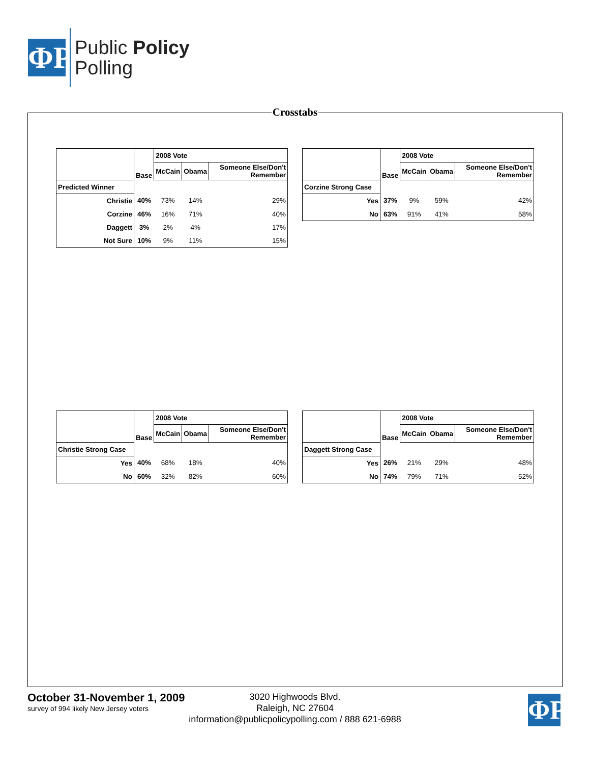ΦP
Public Policy
Polling
Crosstabs
| | Base | 2008 Vote | | |
| | | McCain | Obama | Someone Else/Don't Remember |
| Predicted Winner | | | | |
| Christie | 40% | 73% | 14% | 29% |
| Corzine | 46% | 16% | 71% | 40% |
| Daggett | 3% | 2% | 4% | 17% |
| Not Sure | 10% | 9% | 11% | 15% |
| | Base | 2008 Vote | | |
| | | McCain | Obama | Someone Else/Don't Remember |
| Corzine Strong Case | | | | |
| Yes | 37% | 9% | 59% | 42% |
| No | 63% | 91% | 41% | 58% |
| | Base | 2008 Vote | | |
| | | McCain | Obama | Someone Else/Don't Remember |
| Christie Strong Case | | | | |
| Yes | 40% | 68% | 18% | 40% |
| No | 60% | 32% | 82% | 60% |
| | Base | 2008 Vote | | |
| | | McCain | Obama | Someone Else/Don't Remember |
| Daggett Strong Case | | | | |
| Yes | 26% | 21% | 29% | 48% |
| No | 74% | 79% | 71% | 52% |
October 31-November 1, 2009
survey of 994 likely New Jersey voters
3020 Highwoods Blvd.
Raleigh, NC 27604
information@publicpolicypolling.com / 888 621-6988
ΦP